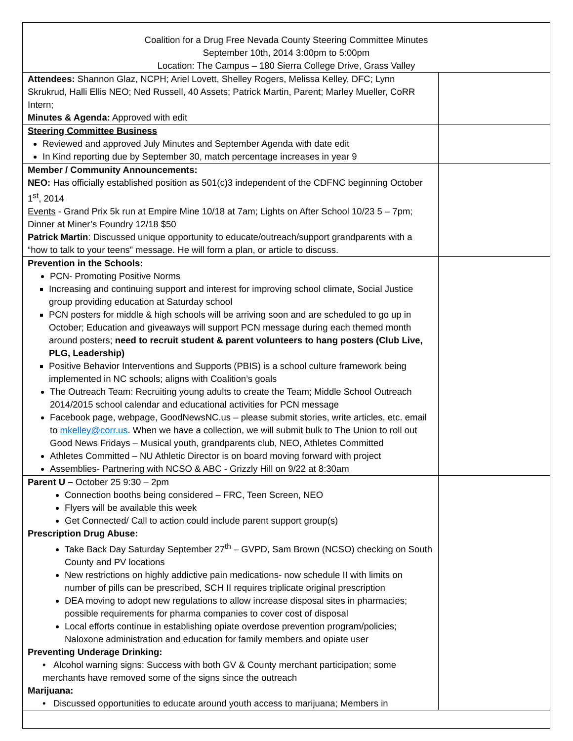| Coalition for a Drug Free Nevada County Steering Committee Minutes September 10th, 2014 3:00pm to 5:00pm Location: The Campus – 180 Sierra College Drive, Grass Valley | |
| Attendees: Shannon Glaz, NCPH; Ariel Lovett, Shelley Rogers, Melissa Kelley, DFC; Lynn Skrukrud, Halli Ellis NEO; Ned Russell, 40 Assets; Patrick Martin, Parent; Marley Mueller, CoRR Intern; Minutes & Agenda: Approved with edit | |
| Steering Committee Business Reviewed and approved July Minutes and September Agenda with date edit In Kind reporting due by September 30, match percentage increases in year 9 | |
| Member / Community Announcements: NEO: Has officially established position as 501(c)3 independent of the CDFNC beginning October 1<sup>st</sup>, 2014 Events - Grand Prix 5k run at Empire Mine 10/18 at 7am; Lights on After School 10/23 5 – 7pm; Dinner at Miner’s Foundry 12/18 $50 Patrick Martin : Discussed unique opportunity to educate/outreach/support grandparents with a “how to talk to your teens” message. He will form a plan, or article to discuss. | |
| Prevention in the Schools: PCN- Promoting Positive Norms Increasing and continuing support and interest for improving school climate, Social Justice group providing education at Saturday school PCN posters for middle & high schools will be arriving soon and are scheduled to go up in October; Education and giveaways will support PCN message during each themed month around posters; need to recruit student & parent volunteers to hang posters (Club Live, PLG, Leadership) Positive Behavior Interventions and Supports (PBIS) is a school culture framework being implemented in NC schools; aligns with Coalition’s goals The Outreach Team: Recruiting young adults to create the Team; Middle School Outreach 2014/2015 school calendar and educational activities for PCN message Facebook page, webpage, GoodNewsNC.us – please submit stories, write articles, etc. email to mkelley@corr.us . When we have a collection, we will submit bulk to The Union to roll out Good News Fridays – Musical youth, grandparents club, NEO, Athletes Committed Athletes Committed – NU Athletic Director is on board moving forward with project Assemblies- Partnering with NCSO & ABC - Grizzly Hill on 9/22 at 8:30am | |
| Parent U – October 25 9:30 – 2pm Connection booths being considered – FRC, Teen Screen, NEO Flyers will be available this week Get Connected/ Call to action could include parent support group(s) Prescription Drug Abuse: Take Back Day Saturday September 27<sup>th</sup> – GVPD, Sam Brown (NCSO) checking on South County and PV locations New restrictions on highly addictive pain medications- now schedule II with limits on number of pills can be prescribed, SCH II requires triplicate original prescription DEA moving to adopt new regulations to allow increase disposal sites in pharmacies; possible requirements for pharma companies to cover cost of disposal Local efforts continue in establishing opiate overdose prevention program/policies; Naloxone administration and education for family members and opiate user Preventing Underage Drinking: • Alcohol warning signs: Success with both GV & County merchant participation; some merchants have removed some of the signs since the outreach Marijuana: • Discussed opportunities to educate around youth access to marijuana; Members in | |